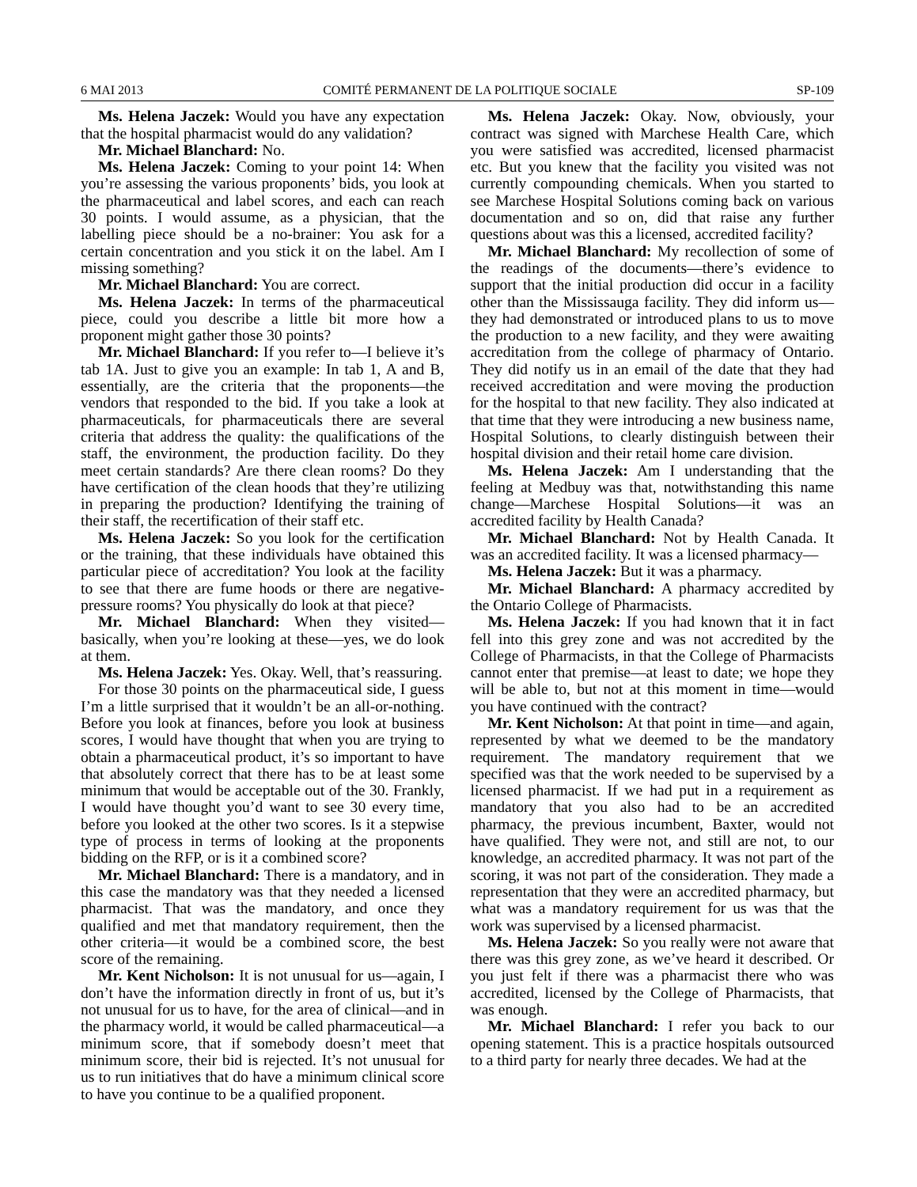6 MAI 2013 COMITÉ PERMANENT DE LA POLITIQUE SOCIALE SP-109
Ms. Helena Jaczek: Would you have any expectation that the hospital pharmacist would do any validation?
Mr. Michael Blanchard: No.
Ms. Helena Jaczek: Coming to your point 14: When you’re assessing the various proponents’ bids, you look at the pharmaceutical and label scores, and each can reach 30 points. I would assume, as a physician, that the labelling piece should be a no-brainer: You ask for a certain concentration and you stick it on the label. Am I missing something?
Mr. Michael Blanchard: You are correct.
Ms. Helena Jaczek: In terms of the pharmaceutical piece, could you describe a little bit more how a proponent might gather those 30 points?
Mr. Michael Blanchard: If you refer to—I believe it’s tab 1A. Just to give you an example: In tab 1, A and B, essentially, are the criteria that the proponents—the vendors that responded to the bid. If you take a look at pharmaceuticals, for pharmaceuticals there are several criteria that address the quality: the qualifications of the staff, the environment, the production facility. Do they meet certain standards? Are there clean rooms? Do they have certification of the clean hoods that they’re utilizing in preparing the production? Identifying the training of their staff, the recertification of their staff etc.
Ms. Helena Jaczek: So you look for the certification or the training, that these individuals have obtained this particular piece of accreditation? You look at the facility to see that there are fume hoods or there are negative-pressure rooms? You physically do look at that piece?
Mr. Michael Blanchard: When they visited—basically, when you’re looking at these—yes, we do look at them.
Ms. Helena Jaczek: Yes. Okay. Well, that’s reassuring.
For those 30 points on the pharmaceutical side, I guess I’m a little surprised that it wouldn’t be an all-or-nothing. Before you look at finances, before you look at business scores, I would have thought that when you are trying to obtain a pharmaceutical product, it’s so important to have that absolutely correct that there has to be at least some minimum that would be acceptable out of the 30. Frankly, I would have thought you’d want to see 30 every time, before you looked at the other two scores. Is it a stepwise type of process in terms of looking at the proponents bidding on the RFP, or is it a combined score?
Mr. Michael Blanchard: There is a mandatory, and in this case the mandatory was that they needed a licensed pharmacist. That was the mandatory, and once they qualified and met that mandatory requirement, then the other criteria—it would be a combined score, the best score of the remaining.
Mr. Kent Nicholson: It is not unusual for us—again, I don’t have the information directly in front of us, but it’s not unusual for us to have, for the area of clinical—and in the pharmacy world, it would be called pharmaceutical—a minimum score, that if somebody doesn’t meet that minimum score, their bid is rejected. It’s not unusual for us to run initiatives that do have a minimum clinical score to have you continue to be a qualified proponent.
Ms. Helena Jaczek: Okay. Now, obviously, your contract was signed with Marchese Health Care, which you were satisfied was accredited, licensed pharmacist etc. But you knew that the facility you visited was not currently compounding chemicals. When you started to see Marchese Hospital Solutions coming back on various documentation and so on, did that raise any further questions about was this a licensed, accredited facility?
Mr. Michael Blanchard: My recollection of some of the readings of the documents—there’s evidence to support that the initial production did occur in a facility other than the Mississauga facility. They did inform us—they had demonstrated or introduced plans to us to move the production to a new facility, and they were awaiting accreditation from the college of pharmacy of Ontario. They did notify us in an email of the date that they had received accreditation and were moving the production for the hospital to that new facility. They also indicated at that time that they were introducing a new business name, Hospital Solutions, to clearly distinguish between their hospital division and their retail home care division.
Ms. Helena Jaczek: Am I understanding that the feeling at Medbuy was that, notwithstanding this name change—Marchese Hospital Solutions—it was an accredited facility by Health Canada?
Mr. Michael Blanchard: Not by Health Canada. It was an accredited facility. It was a licensed pharmacy—
Ms. Helena Jaczek: But it was a pharmacy.
Mr. Michael Blanchard: A pharmacy accredited by the Ontario College of Pharmacists.
Ms. Helena Jaczek: If you had known that it in fact fell into this grey zone and was not accredited by the College of Pharmacists, in that the College of Pharmacists cannot enter that premise—at least to date; we hope they will be able to, but not at this moment in time—would you have continued with the contract?
Mr. Kent Nicholson: At that point in time—and again, represented by what we deemed to be the mandatory requirement. The mandatory requirement that we specified was that the work needed to be supervised by a licensed pharmacist. If we had put in a requirement as mandatory that you also had to be an accredited pharmacy, the previous incumbent, Baxter, would not have qualified. They were not, and still are not, to our knowledge, an accredited pharmacy. It was not part of the scoring, it was not part of the consideration. They made a representation that they were an accredited pharmacy, but what was a mandatory requirement for us was that the work was supervised by a licensed pharmacist.
Ms. Helena Jaczek: So you really were not aware that there was this grey zone, as we’ve heard it described. Or you just felt if there was a pharmacist there who was accredited, licensed by the College of Pharmacists, that was enough.
Mr. Michael Blanchard: I refer you back to our opening statement. This is a practice hospitals outsourced to a third party for nearly three decades. We had at the